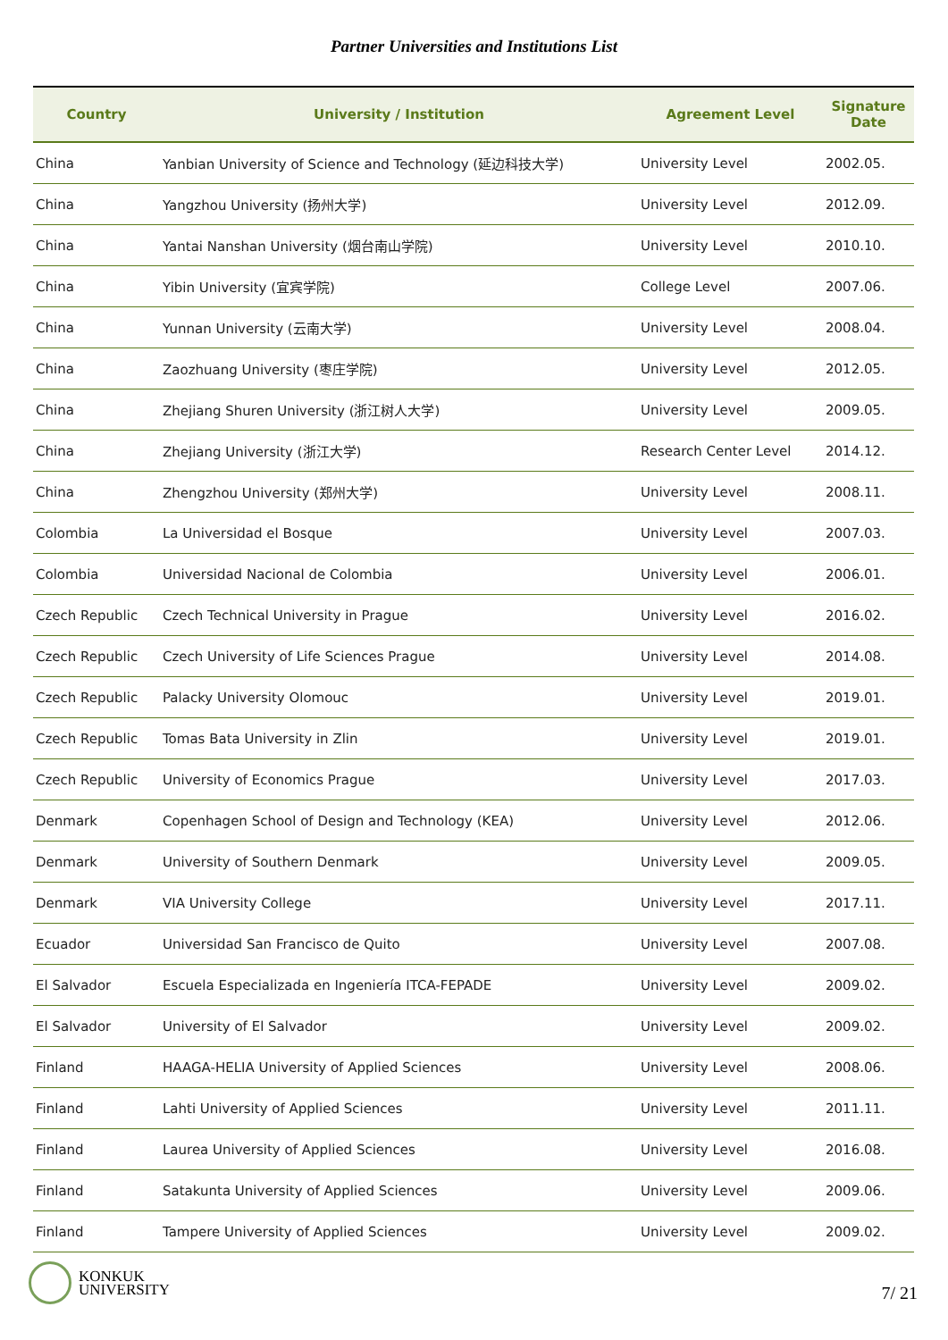Partner Universities and Institutions List
| Country | University / Institution | Agreement Level | Signature Date |
| --- | --- | --- | --- |
| China | Yanbian University of Science and Technology (延边科技大学) | University Level | 2002.05. |
| China | Yangzhou University (扬州大学) | University Level | 2012.09. |
| China | Yantai Nanshan University (烟台南山学院) | University Level | 2010.10. |
| China | Yibin University (宜宾学院) | College Level | 2007.06. |
| China | Yunnan University (云南大学) | University Level | 2008.04. |
| China | Zaozhuang University (枣庄学院) | University Level | 2012.05. |
| China | Zhejiang Shuren University (浙江树人大学) | University Level | 2009.05. |
| China | Zhejiang University (浙江大学) | Research Center Level | 2014.12. |
| China | Zhengzhou University (郑州大学) | University Level | 2008.11. |
| Colombia | La Universidad el Bosque | University Level | 2007.03. |
| Colombia | Universidad Nacional de Colombia | University Level | 2006.01. |
| Czech Republic | Czech Technical University in Prague | University Level | 2016.02. |
| Czech Republic | Czech University of Life Sciences Prague | University Level | 2014.08. |
| Czech Republic | Palacky University Olomouc | University Level | 2019.01. |
| Czech Republic | Tomas Bata University in Zlin | University Level | 2019.01. |
| Czech Republic | University of Economics Prague | University Level | 2017.03. |
| Denmark | Copenhagen School of Design and Technology (KEA) | University Level | 2012.06. |
| Denmark | University of Southern Denmark | University Level | 2009.05. |
| Denmark | VIA University College | University Level | 2017.11. |
| Ecuador | Universidad San Francisco de Quito | University Level | 2007.08. |
| El Salvador | Escuela Especializada en Ingeniería ITCA-FEPADE | University Level | 2009.02. |
| El Salvador | University of El Salvador | University Level | 2009.02. |
| Finland | HAAGA-HELIA University of Applied Sciences | University Level | 2008.06. |
| Finland | Lahti University of Applied Sciences | University Level | 2011.11. |
| Finland | Laurea University of Applied Sciences | University Level | 2016.08. |
| Finland | Satakunta University of Applied Sciences | University Level | 2009.06. |
| Finland | Tampere University of Applied Sciences | University Level | 2009.02. |
KONKUK
UNIVERSITY
7/ 21